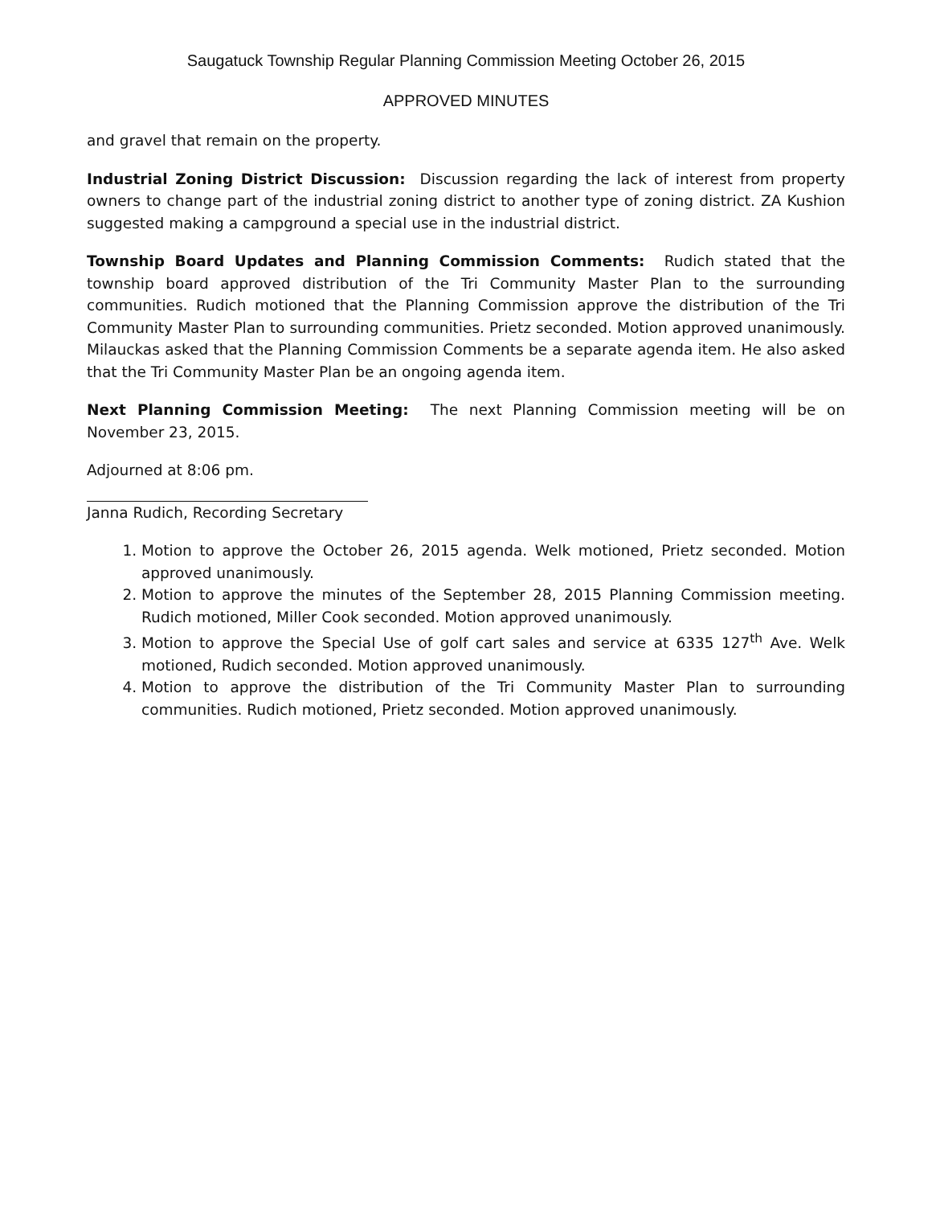Saugatuck Township Regular Planning Commission Meeting October 26, 2015
APPROVED MINUTES
and gravel that remain on the property.
Industrial Zoning District Discussion: Discussion regarding the lack of interest from property owners to change part of the industrial zoning district to another type of zoning district. ZA Kushion suggested making a campground a special use in the industrial district.
Township Board Updates and Planning Commission Comments: Rudich stated that the township board approved distribution of the Tri Community Master Plan to the surrounding communities. Rudich motioned that the Planning Commission approve the distribution of the Tri Community Master Plan to surrounding communities. Prietz seconded. Motion approved unanimously. Milauckas asked that the Planning Commission Comments be a separate agenda item. He also asked that the Tri Community Master Plan be an ongoing agenda item.
Next Planning Commission Meeting: The next Planning Commission meeting will be on November 23, 2015.
Adjourned at 8:06 pm.
Janna Rudich, Recording Secretary
1. Motion to approve the October 26, 2015 agenda. Welk motioned, Prietz seconded. Motion approved unanimously.
2. Motion to approve the minutes of the September 28, 2015 Planning Commission meeting. Rudich motioned, Miller Cook seconded. Motion approved unanimously.
3. Motion to approve the Special Use of golf cart sales and service at 6335 127<sup>th</sup> Ave. Welk motioned, Rudich seconded. Motion approved unanimously.
4. Motion to approve the distribution of the Tri Community Master Plan to surrounding communities. Rudich motioned, Prietz seconded. Motion approved unanimously.